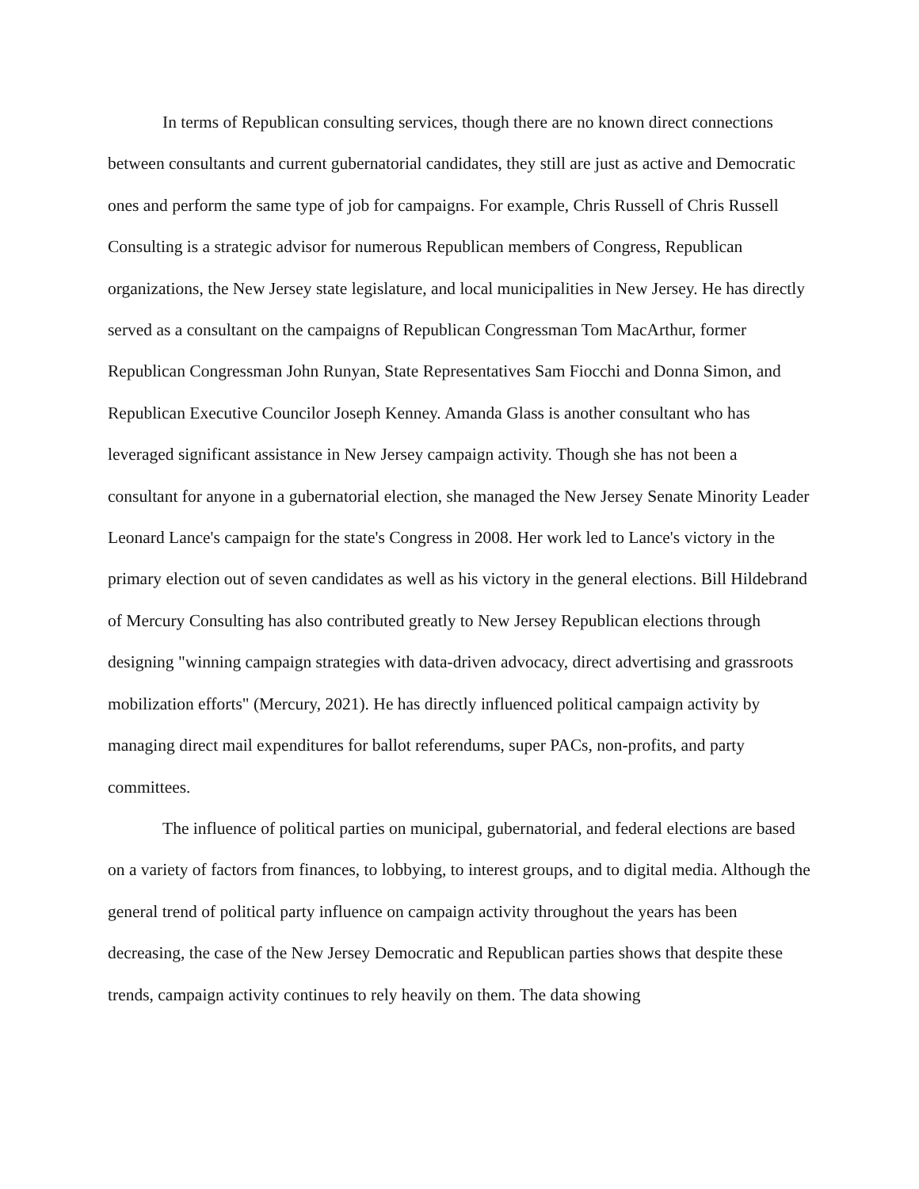In terms of Republican consulting services, though there are no known direct connections between consultants and current gubernatorial candidates, they still are just as active and Democratic ones and perform the same type of job for campaigns. For example, Chris Russell of Chris Russell Consulting is a strategic advisor for numerous Republican members of Congress, Republican organizations, the New Jersey state legislature, and local municipalities in New Jersey. He has directly served as a consultant on the campaigns of Republican Congressman Tom MacArthur, former Republican Congressman John Runyan, State Representatives Sam Fiocchi and Donna Simon, and Republican Executive Councilor Joseph Kenney. Amanda Glass is another consultant who has leveraged significant assistance in New Jersey campaign activity. Though she has not been a consultant for anyone in a gubernatorial election, she managed the New Jersey Senate Minority Leader Leonard Lance's campaign for the state's Congress in 2008. Her work led to Lance's victory in the primary election out of seven candidates as well as his victory in the general elections. Bill Hildebrand of Mercury Consulting has also contributed greatly to New Jersey Republican elections through designing "winning campaign strategies with data-driven advocacy, direct advertising and grassroots mobilization efforts" (Mercury, 2021). He has directly influenced political campaign activity by managing direct mail expenditures for ballot referendums, super PACs, non-profits, and party committees.
The influence of political parties on municipal, gubernatorial, and federal elections are based on a variety of factors from finances, to lobbying, to interest groups, and to digital media. Although the general trend of political party influence on campaign activity throughout the years has been decreasing, the case of the New Jersey Democratic and Republican parties shows that despite these trends, campaign activity continues to rely heavily on them. The data showing